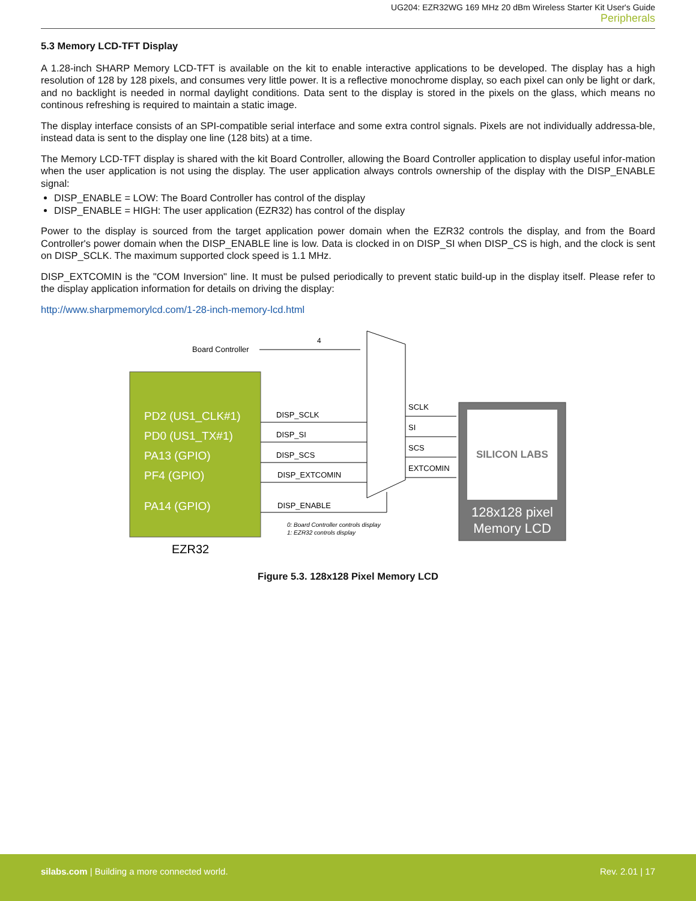UG204: EZR32WG 169 MHz 20 dBm Wireless Starter Kit User's Guide
Peripherals
5.3 Memory LCD-TFT Display
A 1.28-inch SHARP Memory LCD-TFT is available on the kit to enable interactive applications to be developed. The display has a high resolution of 128 by 128 pixels, and consumes very little power. It is a reflective monochrome display, so each pixel can only be light or dark, and no backlight is needed in normal daylight conditions. Data sent to the display is stored in the pixels on the glass, which means no continous refreshing is required to maintain a static image.
The display interface consists of an SPI-compatible serial interface and some extra control signals. Pixels are not individually addressa-ble, instead data is sent to the display one line (128 bits) at a time.
The Memory LCD-TFT display is shared with the kit Board Controller, allowing the Board Controller application to display useful infor-mation when the user application is not using the display. The user application always controls ownership of the display with the DISP_ENABLE signal:
DISP_ENABLE = LOW: The Board Controller has control of the display
DISP_ENABLE = HIGH: The user application (EZR32) has control of the display
Power to the display is sourced from the target application power domain when the EZR32 controls the display, and from the Board Controller's power domain when the DISP_ENABLE line is low. Data is clocked in on DISP_SI when DISP_CS is high, and the clock is sent on DISP_SCLK. The maximum supported clock speed is 1.1 MHz.
DISP_EXTCOMIN is the "COM Inversion" line. It must be pulsed periodically to prevent static build-up in the display itself. Please refer to the display application information for details on driving the display:
http://www.sharpmemorylcd.com/1-28-inch-memory-lcd.html
Board Controller
4
PD2 (US1_CLK#1)
PD0 (US1_TX#1)
PA13 (GPIO)
PF4 (GPIO)
PA14 (GPIO)
DISP_SCLK
DISP_SI
DISP_SCS
DISP_EXTCOMIN
DISP_ENABLE
SCLK
SI
SCS
EXTCOMIN
0: Board Controller controls display
1: EZR32 controls display
EZR32
SILICON LABS
128x128 pixel
Memory LCD
Figure 5.3. 128x128 Pixel Memory LCD
silabs.com | Building a more connected world.
Rev. 2.01 | 17